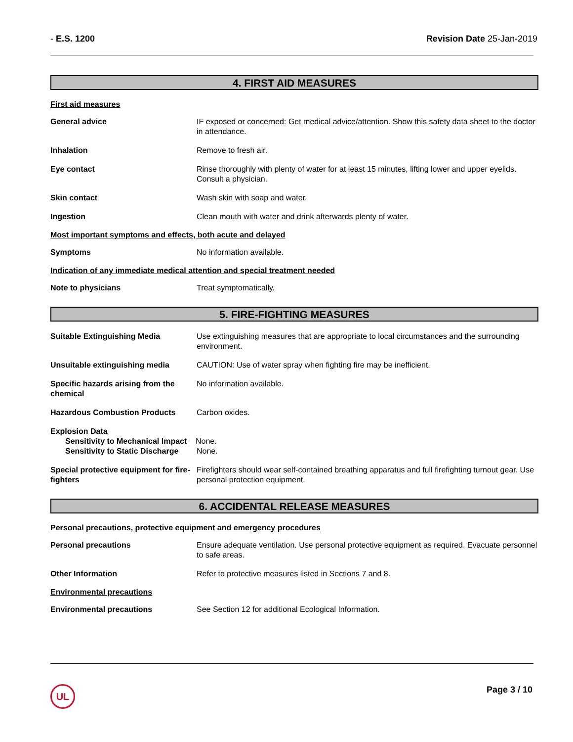- E.S. 1200 Revision Date 25-Jan-2019
4. FIRST AID MEASURES
First aid measures
General advice IF exposed or concerned: Get medical advice/attention. Show this safety data sheet to the doctor in attendance.
Inhalation Remove to fresh air.
Eye contact Rinse thoroughly with plenty of water for at least 15 minutes, lifting lower and upper eyelids. Consult a physician.
Skin contact Wash skin with soap and water.
Ingestion Clean mouth with water and drink afterwards plenty of water.
Most important symptoms and effects, both acute and delayed
Symptoms No information available.
Indication of any immediate medical attention and special treatment needed
Note to physicians Treat symptomatically.
5. FIRE-FIGHTING MEASURES
Suitable Extinguishing Media Use extinguishing measures that are appropriate to local circumstances and the surrounding environment.
Unsuitable extinguishing media CAUTION: Use of water spray when fighting fire may be inefficient.
Specific hazards arising from the chemical
No information available.
Hazardous Combustion Products Carbon oxides.
Explosion Data
Sensitivity to Mechanical Impact
None.
Sensitivity to Static Discharge
None.
Special protective equipment for fire-fighters
Firefighters should wear self-contained breathing apparatus and full firefighting turnout gear. Use personal protection equipment.
6. ACCIDENTAL RELEASE MEASURES
Personal precautions, protective equipment and emergency procedures
Personal precautions Ensure adequate ventilation. Use personal protective equipment as required. Evacuate personnel to safe areas.
Other Information Refer to protective measures listed in Sections 7 and 8.
Environmental precautions
Environmental precautions See Section 12 for additional Ecological Information.
UL Page 3 / 10